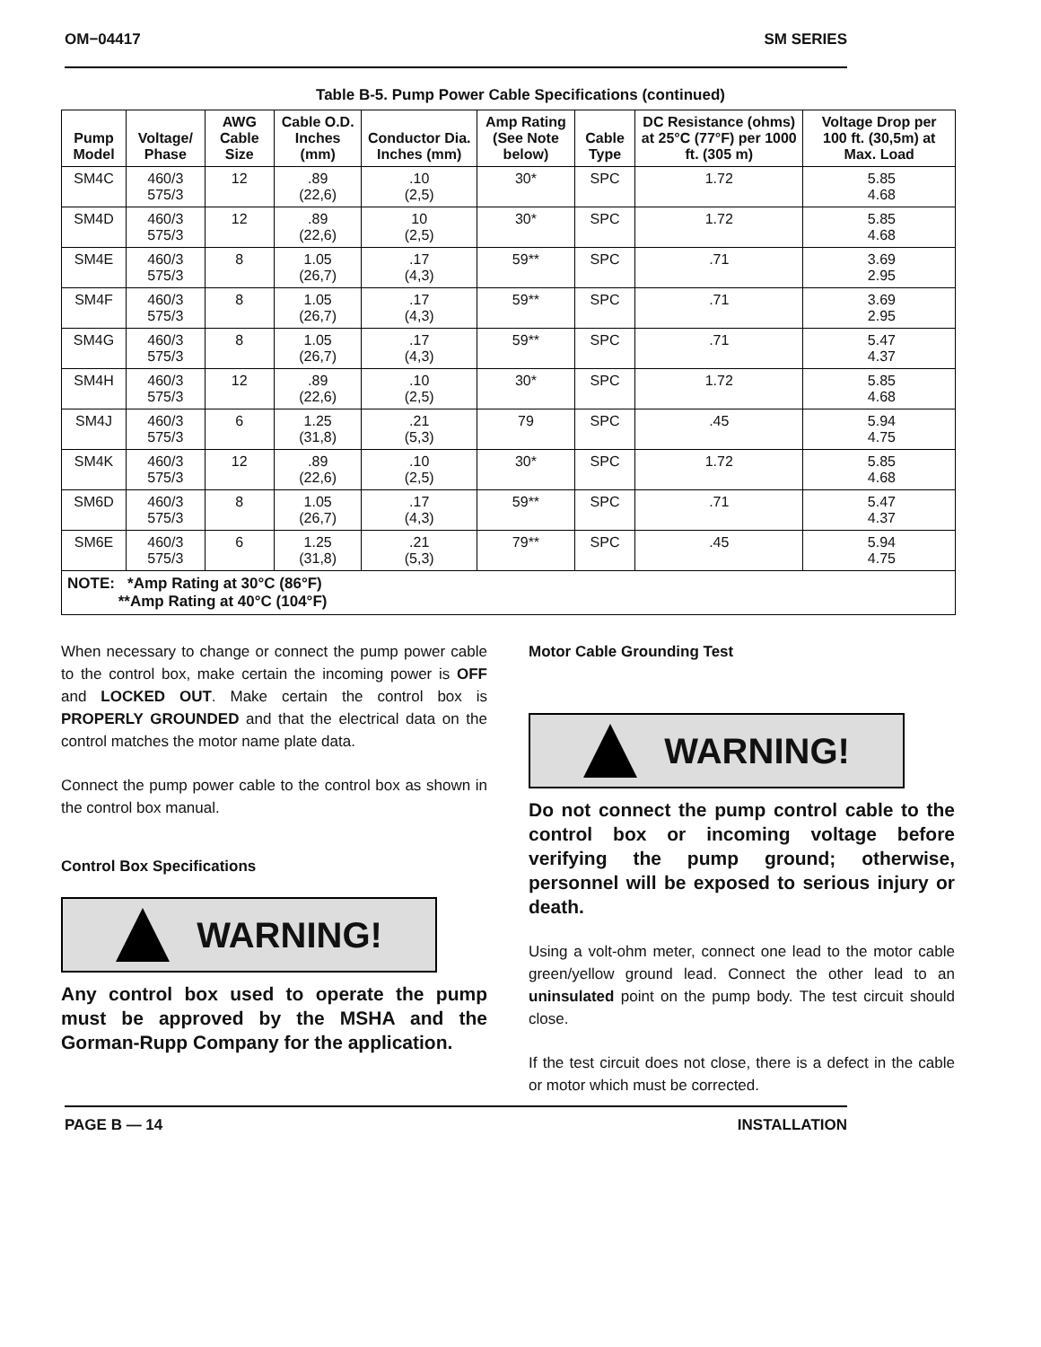OM−04417 SM SERIES
Table B-5. Pump Power Cable Specifications (continued)
| Pump Model | Voltage/ Phase | AWG Cable Size | Cable O.D. Inches (mm) | Conductor Dia. Inches (mm) | Amp Rating (See Note below) | Cable Type | DC Resistance (ohms) at 25°C (77°F) per 1000 ft. (305 m) | Voltage Drop per 100 ft. (30,5m) at Max. Load |
| --- | --- | --- | --- | --- | --- | --- | --- | --- |
| SM4C | 460/3 575/3 | 12 | .89 (22,6) | .10 (2,5) | 30* | SPC | 1.72 | 5.85 4.68 |
| SM4D | 460/3 575/3 | 12 | .89 (22,6) | 10 (2,5) | 30* | SPC | 1.72 | 5.85 4.68 |
| SM4E | 460/3 575/3 | 8 | 1.05 (26,7) | .17 (4,3) | 59** | SPC | .71 | 3.69 2.95 |
| SM4F | 460/3 575/3 | 8 | 1.05 (26,7) | .17 (4,3) | 59** | SPC | .71 | 3.69 2.95 |
| SM4G | 460/3 575/3 | 8 | 1.05 (26,7) | .17 (4,3) | 59** | SPC | .71 | 5.47 4.37 |
| SM4H | 460/3 575/3 | 12 | .89 (22,6) | .10 (2,5) | 30* | SPC | 1.72 | 5.85 4.68 |
| SM4J | 460/3 575/3 | 6 | 1.25 (31,8) | .21 (5,3) | 79 | SPC | .45 | 5.94 4.75 |
| SM4K | 460/3 575/3 | 12 | .89 (22,6) | .10 (2,5) | 30* | SPC | 1.72 | 5.85 4.68 |
| SM6D | 460/3 575/3 | 8 | 1.05 (26,7) | .17 (4,3) | 59** | SPC | .71 | 5.47 4.37 |
| SM6E | 460/3 575/3 | 6 | 1.25 (31,8) | .21 (5,3) | 79** | SPC | .45 | 5.94 4.75 |
| NOTE: *Amp Rating at 30°C (86°F) **Amp Rating at 40°C (104°F) | | | | | | | | |
When necessary to change or connect the pump power cable to the control box, make certain the incoming power is OFF and LOCKED OUT. Make certain the control box is PROPERLY GROUNDED and that the electrical data on the control matches the motor name plate data.
Connect the pump power cable to the control box as shown in the control box manual.
Control Box Specifications
WARNING!
Any control box used to operate the pump must be approved by the MSHA and the Gorman-Rupp Company for the application.
Motor Cable Grounding Test
WARNING!
Do not connect the pump control cable to the control box or incoming voltage before verifying the pump ground; otherwise, personnel will be exposed to serious injury or death.
Using a volt-ohm meter, connect one lead to the motor cable green/yellow ground lead. Connect the other lead to an uninsulated point on the pump body. The test circuit should close.
If the test circuit does not close, there is a defect in the cable or motor which must be corrected.
PAGE B — 14 INSTALLATION